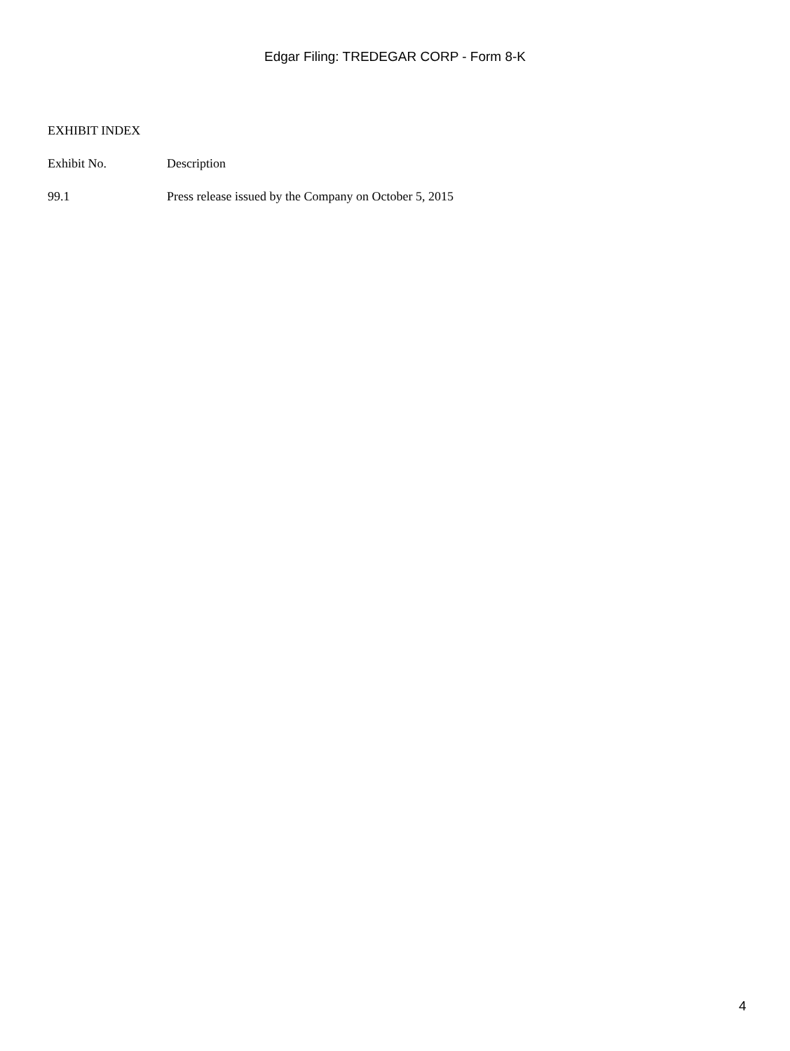Edgar Filing: TREDEGAR CORP - Form 8-K
EXHIBIT INDEX
| Exhibit No. | Description |
| --- | --- |
| 99.1 | Press release issued by the Company on October 5, 2015 |
4